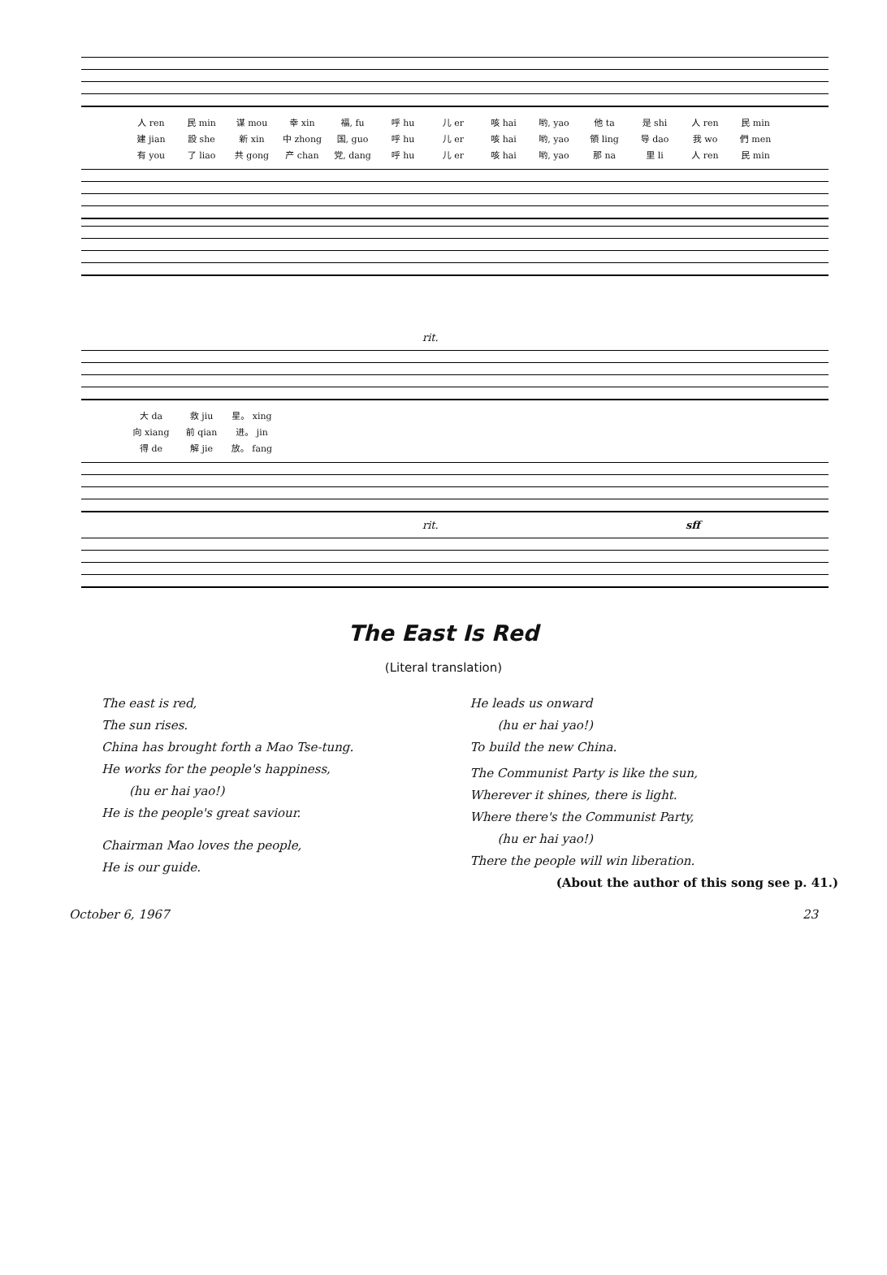| 人 ren | 民 min | 谋 mou | 幸 xin | 福, fu | 呼 hu | 儿 er | 咳 hai | 哟, yao | 他 ta | 是 shi | 人 ren | 民 min |
| 建 jian | 設 she | 新 xin | 中 zhong | 国, guo | 呼 hu | 儿 er | 咳 hai | 哟, yao | 領 ling | 导 dao | 我 wo | 們 men |
| 有 you | 了 liao | 共 gong | 产 chan | 党, dang | 呼 hu | 儿 er | 咳 hai | 哟, yao | 那 na | 里 li | 人 ren | 民 min |
rit.
| 大 da | 救 jiu | 星。 xing |
| 向 xiang | 前 qian | 进。 jin |
| 得 de | 解 jie | 放。 fang |
rit. sff
The East Is Red
(Literal translation)
The east is red,
The sun rises.
China has brought forth a Mao Tse-tung.
He works for the people's happiness,
(hu er hai yao!)
He is the people's great saviour.
Chairman Mao loves the people,
He is our guide.
He leads us onward
(hu er hai yao!)
To build the new China.
The Communist Party is like the sun,
Wherever it shines, there is light.
Where there's the Communist Party,
(hu er hai yao!)
There the people will win liberation.
(About the author of this song see p. 41.)
October 6, 1967 23